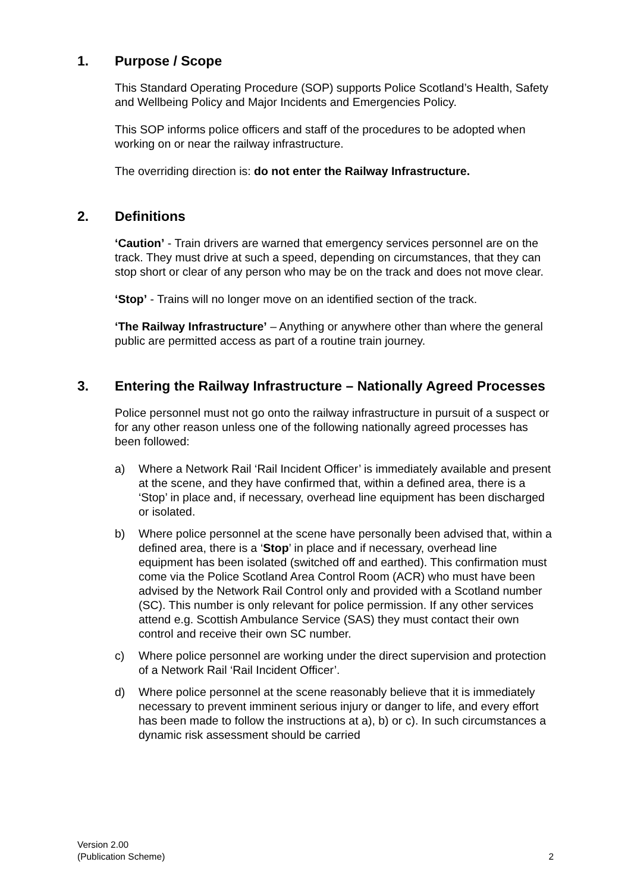1. Purpose / Scope
This Standard Operating Procedure (SOP) supports Police Scotland’s Health, Safety and Wellbeing Policy and Major Incidents and Emergencies Policy.
This SOP informs police officers and staff of the procedures to be adopted when working on or near the railway infrastructure.
The overriding direction is: do not enter the Railway Infrastructure.
2. Definitions
‘Caution’ - Train drivers are warned that emergency services personnel are on the track. They must drive at such a speed, depending on circumstances, that they can stop short or clear of any person who may be on the track and does not move clear.
‘Stop’ - Trains will no longer move on an identified section of the track.
‘The Railway Infrastructure’ – Anything or anywhere other than where the general public are permitted access as part of a routine train journey.
3. Entering the Railway Infrastructure – Nationally Agreed Processes
Police personnel must not go onto the railway infrastructure in pursuit of a suspect or for any other reason unless one of the following nationally agreed processes has been followed:
a) Where a Network Rail ‘Rail Incident Officer’ is immediately available and present at the scene, and they have confirmed that, within a defined area, there is a ‘Stop’ in place and, if necessary, overhead line equipment has been discharged or isolated.
b) Where police personnel at the scene have personally been advised that, within a defined area, there is a ‘Stop’ in place and if necessary, overhead line equipment has been isolated (switched off and earthed). This confirmation must come via the Police Scotland Area Control Room (ACR) who must have been advised by the Network Rail Control only and provided with a Scotland number (SC). This number is only relevant for police permission. If any other services attend e.g. Scottish Ambulance Service (SAS) they must contact their own control and receive their own SC number.
c) Where police personnel are working under the direct supervision and protection of a Network Rail ‘Rail Incident Officer’.
d) Where police personnel at the scene reasonably believe that it is immediately necessary to prevent imminent serious injury or danger to life, and every effort has been made to follow the instructions at a), b) or c). In such circumstances a dynamic risk assessment should be carried
Version 2.00
(Publication Scheme)
2